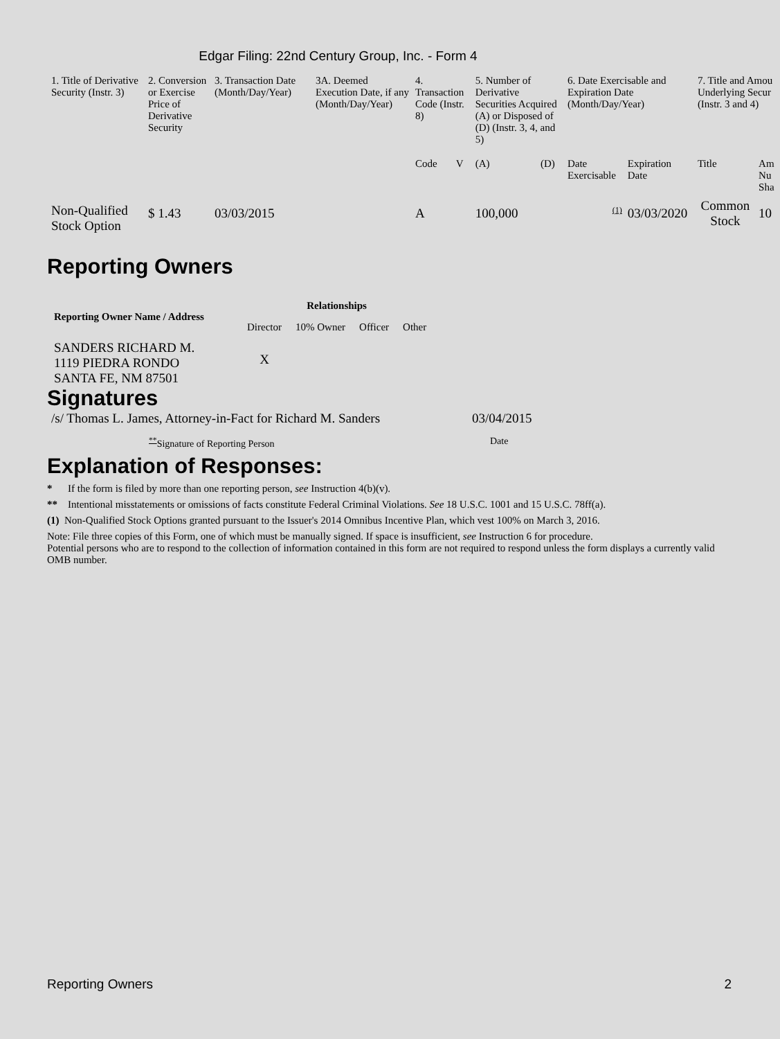Edgar Filing: 22nd Century Group, Inc. - Form 4
| 1. Title of Derivative Security (Instr. 3) | 2. Conversion or Exercise Price of Derivative Security | 3. Transaction Date (Month/Day/Year) | 3A. Deemed Execution Date, if any (Month/Day/Year) | 4. Transaction Code (Instr. 8) | | 5. Number of Derivative Securities Acquired (A) or Disposed of (D) (Instr. 3, 4, and 5) | | 6. Date Exercisable and Expiration Date (Month/Day/Year) | | 7. Title and Amou Underlying Secur (Instr. 3 and 4) | |
| | | | | Code | V | (A) | (D) | Date Exercisable | Expiration Date | Title | Am Nu Sha |
| Non-Qualified Stock Option | $ 1.43 | 03/03/2015 | | A | | 100,000 | | <sup>(1)</sup> | 03/03/2020 | Common Stock | 10 |
Reporting Owners
| Reporting Owner Name / Address | Relationships | | | |
| --- | --- | --- | --- | --- |
| | Director | 10% Owner | Officer | Other |
| SANDERS RICHARD M. 1119 PIEDRA RONDO SANTA FE, NM 87501 | X | | | |
Signatures
| /s/ Thomas L. James, Attorney-in-Fact for Richard M. Sanders | 03/04/2015 |
| <sup>**</sup> Signature of Reporting Person | Date |
Explanation of Responses:
* If the form is filed by more than one reporting person, see Instruction 4(b)(v).
** Intentional misstatements or omissions of facts constitute Federal Criminal Violations. See 18 U.S.C. 1001 and 15 U.S.C. 78ff(a).
(1) Non-Qualified Stock Options granted pursuant to the Issuer's 2014 Omnibus Incentive Plan, which vest 100% on March 3, 2016.
Note: File three copies of this Form, one of which must be manually signed. If space is insufficient, see Instruction 6 for procedure.
Potential persons who are to respond to the collection of information contained in this form are not required to respond unless the form displays a currently valid OMB number.
Reporting Owners 2